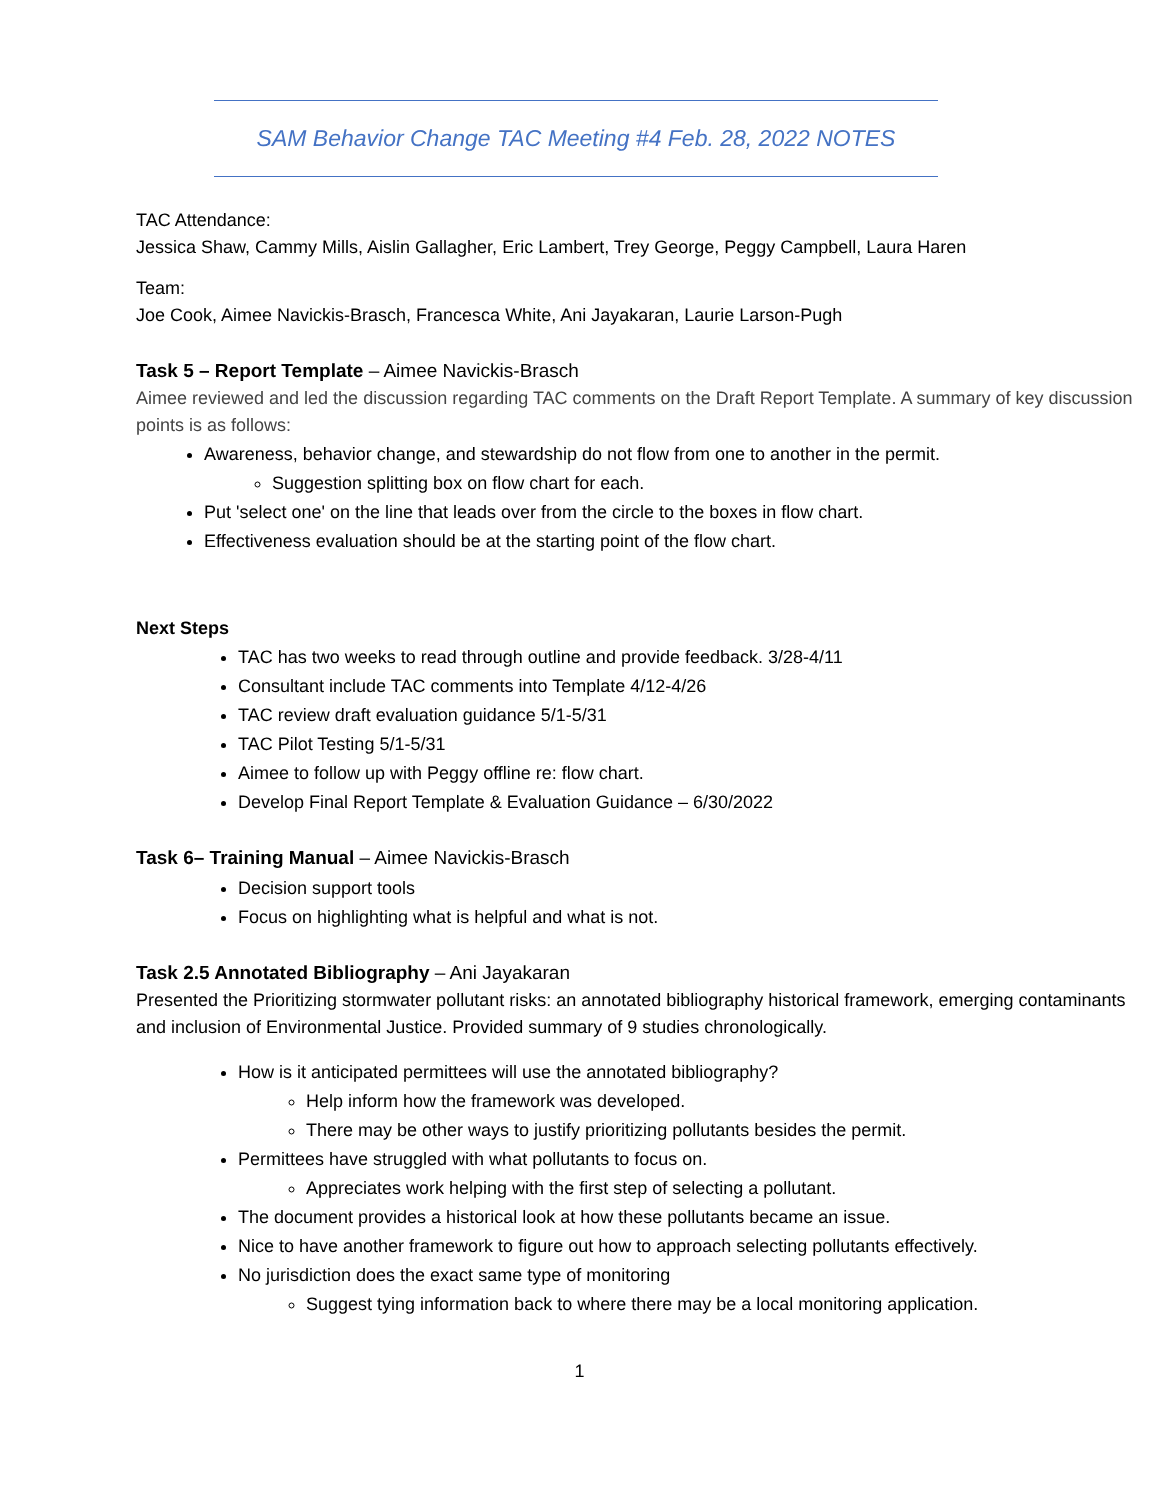SAM Behavior Change TAC Meeting #4 Feb. 28, 2022 NOTES
TAC Attendance:
Jessica Shaw, Cammy Mills, Aislin Gallagher, Eric Lambert, Trey George, Peggy Campbell, Laura Haren
Team:
Joe Cook, Aimee Navickis-Brasch, Francesca White, Ani Jayakaran, Laurie Larson-Pugh
Task 5 – Report Template – Aimee Navickis-Brasch
Aimee reviewed and led the discussion regarding TAC comments on the Draft Report Template. A summary of key discussion points is as follows:
Awareness, behavior change, and stewardship do not flow from one to another in the permit.
Suggestion splitting box on flow chart for each.
Put 'select one' on the line that leads over from the circle to the boxes in flow chart.
Effectiveness evaluation should be at the starting point of the flow chart.
Next Steps
TAC has two weeks to read through outline and provide feedback. 3/28-4/11
Consultant include TAC comments into Template 4/12-4/26
TAC review draft evaluation guidance 5/1-5/31
TAC Pilot Testing 5/1-5/31
Aimee to follow up with Peggy offline re: flow chart.
Develop Final Report Template & Evaluation Guidance – 6/30/2022
Task 6– Training Manual – Aimee Navickis-Brasch
Decision support tools
Focus on highlighting what is helpful and what is not.
Task 2.5 Annotated Bibliography – Ani Jayakaran
Presented the Prioritizing stormwater pollutant risks: an annotated bibliography historical framework, emerging contaminants and inclusion of Environmental Justice. Provided summary of 9 studies chronologically.
How is it anticipated permittees will use the annotated bibliography?
Help inform how the framework was developed.
There may be other ways to justify prioritizing pollutants besides the permit.
Permittees have struggled with what pollutants to focus on.
Appreciates work helping with the first step of selecting a pollutant.
The document provides a historical look at how these pollutants became an issue.
Nice to have another framework to figure out how to approach selecting pollutants effectively.
No jurisdiction does the exact same type of monitoring
Suggest tying information back to where there may be a local monitoring application.
1